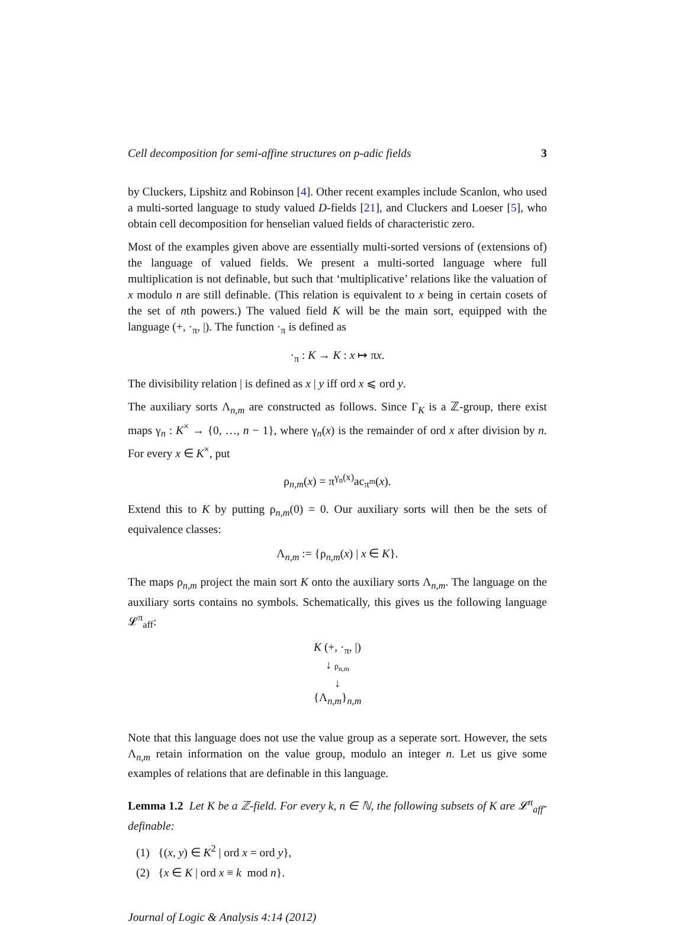Cell decomposition for semi-affine structures on p-adic fields 3
by Cluckers, Lipshitz and Robinson [4]. Other recent examples include Scanlon, who used a multi-sorted language to study valued D-fields [21], and Cluckers and Loeser [5], who obtain cell decomposition for henselian valued fields of characteristic zero.
Most of the examples given above are essentially multi-sorted versions of (extensions of) the language of valued fields. We present a multi-sorted language where full multiplication is not definable, but such that ‘multiplicative’ relations like the valuation of x modulo n are still definable. (This relation is equivalent to x being in certain cosets of the set of nth powers.) The valued field K will be the main sort, equipped with the language (+, ·<sub>π</sub>, |). The function ·<sub>π</sub> is defined as
·<sub>π</sub> : K → K : x ↦ πx.
The divisibility relation | is defined as x | y iff ord x ⩽ ord y.
The auxiliary sorts Λ<sub>n,m</sub> are constructed as follows. Since Γ<sub>K</sub> is a ℤ-group, there exist maps γ<sub>n</sub> : K<sup>×</sup> → {0, …, n − 1}, where γ<sub>n</sub>(x) is the remainder of ord x after division by n. For every x ∈ K<sup>×</sup>, put
ρ<sub>n,m</sub>(x) = π<sup>γ<sub>n</sub>(x)</sup>ac<sub>π<sup>m</sup></sub>(x).
Extend this to K by putting ρ<sub>n,m</sub>(0) = 0. Our auxiliary sorts will then be the sets of equivalence classes:
Λ<sub>n,m</sub> := {ρ<sub>n,m</sub>(x) | x ∈ K}.
The maps ρ<sub>n,m</sub> project the main sort K onto the auxiliary sorts Λ<sub>n,m</sub>. The language on the auxiliary sorts contains no symbols. Schematically, this gives us the following language 𝓛<sup>π</sup><sub>aff</sub>:
K (+, ·<sub>π</sub>, |)
↓ ρ<sub>n,m</sub>
↓
{Λ<sub>n,m</sub>}<sub>n,m</sub>
Note that this language does not use the value group as a seperate sort. However, the sets Λ<sub>n,m</sub> retain information on the value group, modulo an integer n. Let us give some examples of relations that are definable in this language.
Lemma 1.2 Let K be a ℤ-field. For every k, n ∈ ℕ, the following subsets of K are 𝓛<sup>π</sup><sub>aff</sub>-definable:
(1) {(x, y) ∈ K<sup>2</sup> | ord x = ord y},
(2) {x ∈ K | ord x ≡ k mod n}.
Journal of Logic & Analysis 4:14 (2012)